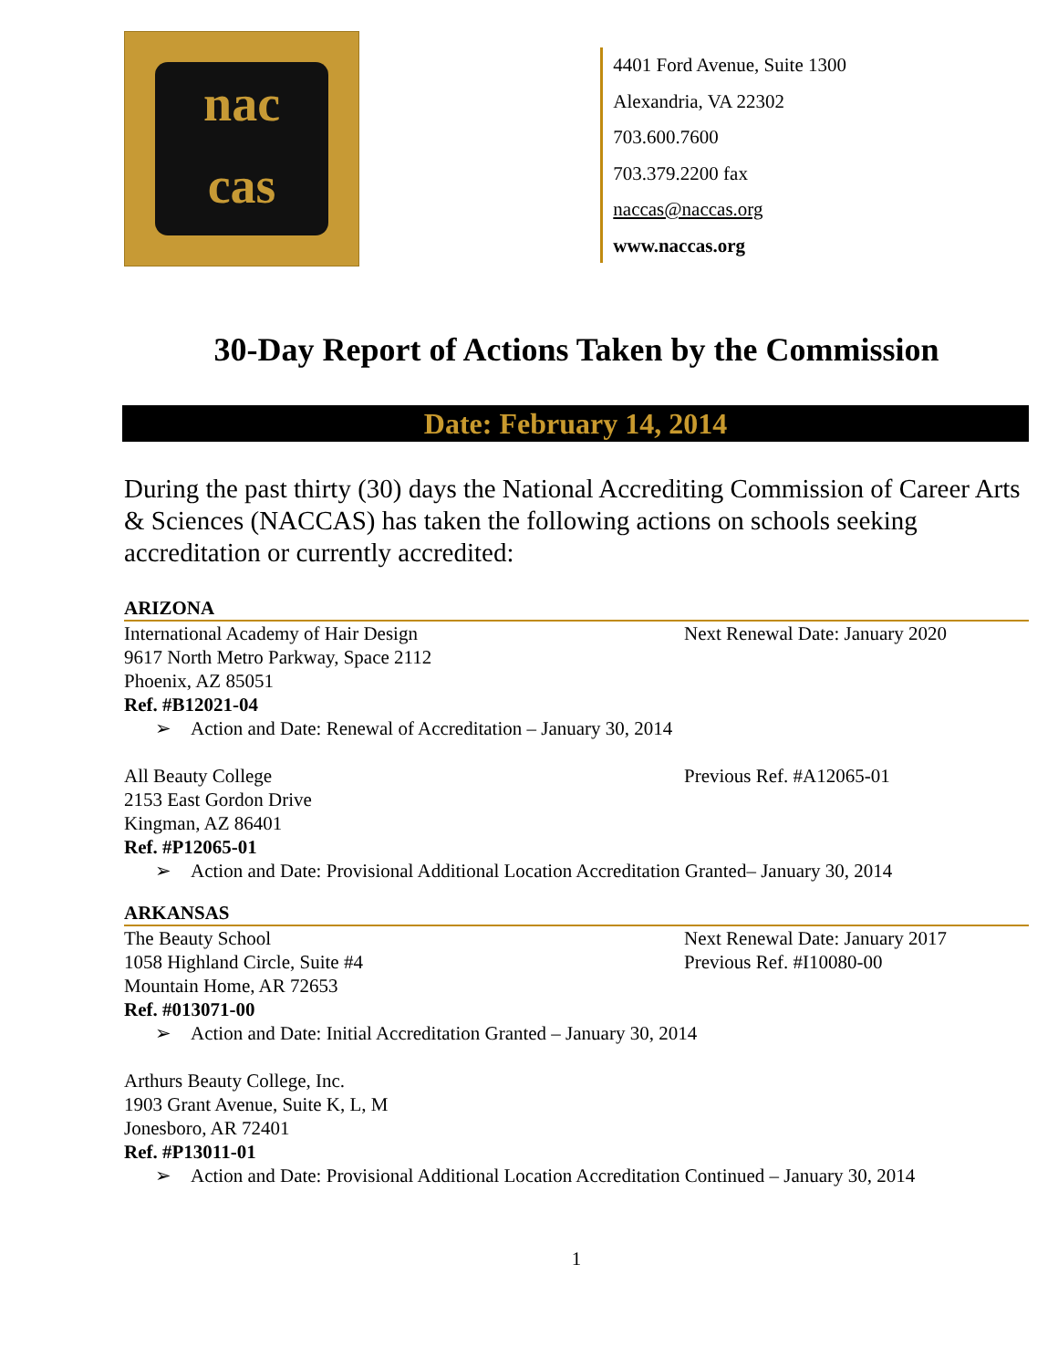nac
cas
4401 Ford Avenue, Suite 1300
Alexandria, VA 22302
703.600.7600
703.379.2200 fax
naccas@naccas.org
www.naccas.org
30-Day Report of Actions Taken by the Commission
Date: February 14, 2014
During the past thirty (30) days the National Accrediting Commission of Career Arts & Sciences (NACCAS) has taken the following actions on schools seeking accreditation or currently accredited:
ARIZONA
International Academy of Hair Design
9617 North Metro Parkway, Space 2112
Phoenix, AZ 85051
Ref. #B12021-04
Next Renewal Date: January 2020
➢ Action and Date: Renewal of Accreditation – January 30, 2014
All Beauty College
2153 East Gordon Drive
Kingman, AZ 86401
Ref. #P12065-01
Previous Ref. #A12065-01
➢ Action and Date: Provisional Additional Location Accreditation Granted– January 30, 2014
ARKANSAS
The Beauty School
1058 Highland Circle, Suite #4
Mountain Home, AR 72653
Ref. #013071-00
Next Renewal Date: January 2017
Previous Ref. #I10080-00
➢ Action and Date: Initial Accreditation Granted – January 30, 2014
Arthurs Beauty College, Inc.
1903 Grant Avenue, Suite K, L, M
Jonesboro, AR 72401
Ref. #P13011-01
➢ Action and Date: Provisional Additional Location Accreditation Continued – January 30, 2014
1